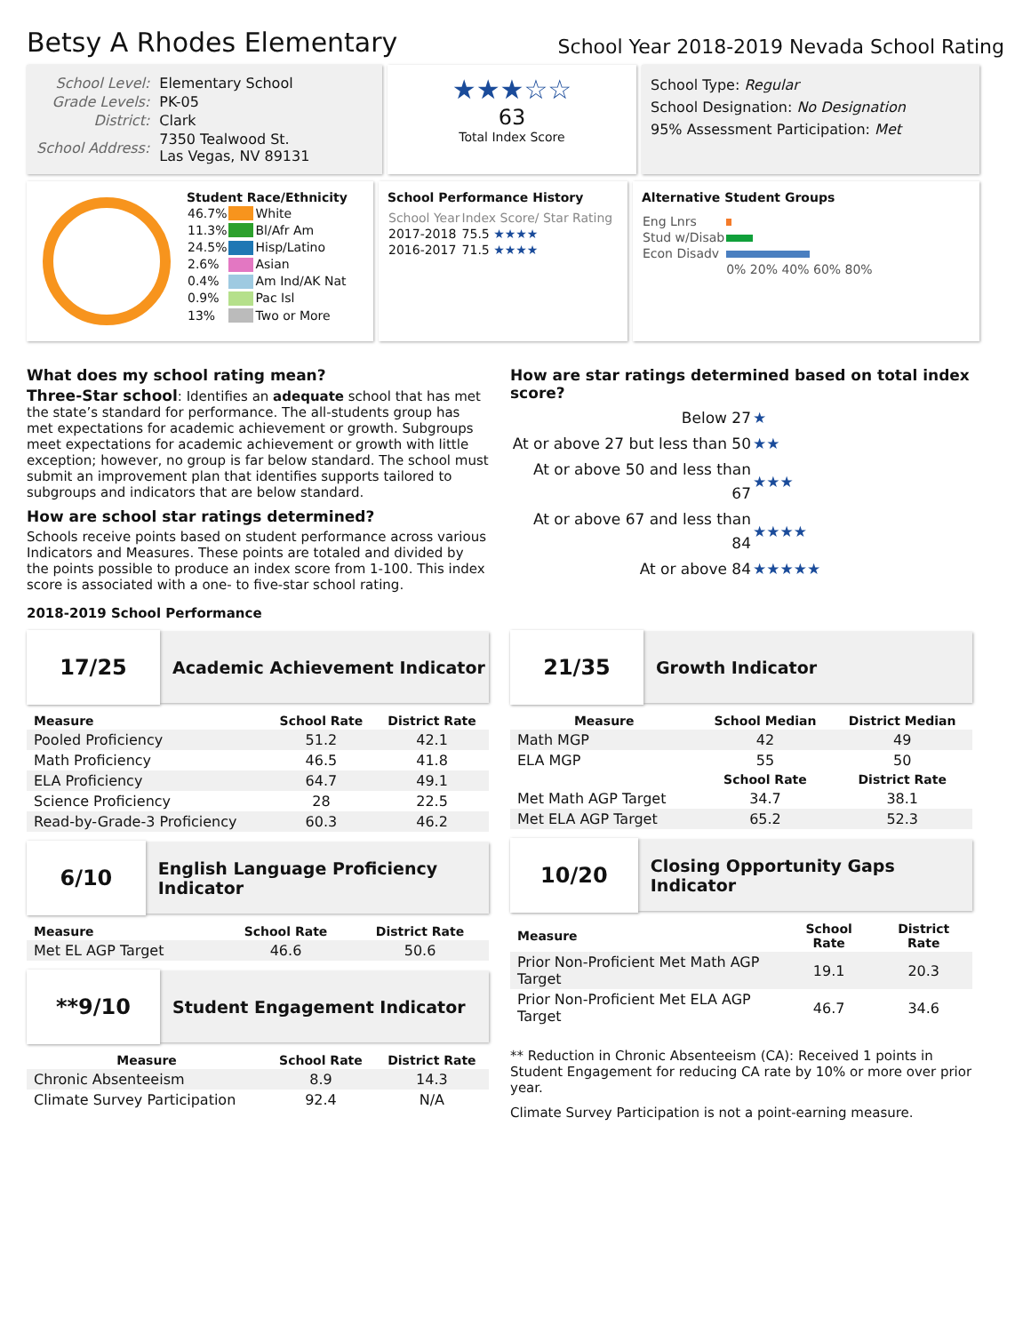Betsy A Rhodes Elementary
School Year 2018-2019 Nevada School Rating
| School Level: | Elementary School |
| Grade Levels: | PK-05 |
| District: | Clark |
| School Address: | 7350 Tealwood St. Las Vegas, NV 89131 |
★★★☆☆
63
Total Index Score
School Type: Regular
School Designation: No Designation
95% Assessment Participation: Met
Student Race/Ethnicity
| 46.7% | | White |
| 11.3% | | Bl/Afr Am |
| 24.5% | | Hisp/Latino |
| 2.6% | | Asian |
| 0.4% | | Am Ind/AK Nat |
| 0.9% | | Pac Isl |
| 13% | | Two or More |
School Performance History
| School Year | Index Score/ Star Rating |
| --- | --- |
| 2017-2018 | 75.5 ★★★★ |
| 2016-2017 | 71.5 ★★★★ |
Alternative Student Groups
| Eng Lnrs | |
| Stud w/Disab | |
| Econ Disadv | |
| | 0% 20% 40% 60% 80% |
What does my school rating mean?
Three-Star school: Identifies an adequate school that has met the state’s standard for performance. The all-students group has met expectations for academic achievement or growth. Subgroups meet expectations for academic achievement or growth with little exception; however, no group is far below standard. The school must submit an improvement plan that identifies supports tailored to subgroups and indicators that are below standard.
How are school star ratings determined?
Schools receive points based on student performance across various Indicators and Measures. These points are totaled and divided by the points possible to produce an index score from 1-100. This index score is associated with a one- to five-star school rating.
How are star ratings determined based on total index score?
| Below 27 | ★ |
| At or above 27 but less than 50 | ★★ |
| At or above 50 and less than 67 | ★★★ |
| At or above 67 and less than 84 | ★★★★ |
| At or above 84 | ★★★★★ |
2018-2019 School Performance
17/25
Academic Achievement Indicator
| Measure | School Rate | District Rate |
| --- | --- | --- |
| Pooled Proficiency | 51.2 | 42.1 |
| Math Proficiency | 46.5 | 41.8 |
| ELA Proficiency | 64.7 | 49.1 |
| Science Proficiency | 28 | 22.5 |
| Read-by-Grade-3 Proficiency | 60.3 | 46.2 |
6/10
English Language Proficiency Indicator
| Measure | School Rate | District Rate |
| --- | --- | --- |
| Met EL AGP Target | 46.6 | 50.6 |
**9/10
Student Engagement Indicator
| Measure | School Rate | District Rate |
| --- | --- | --- |
| Chronic Absenteeism | 8.9 | 14.3 |
| Climate Survey Participation | 92.4 | N/A |
21/35
Growth Indicator
| Measure | School Median | District Median |
| --- | --- | --- |
| Math MGP | 42 | 49 |
| ELA MGP | 55 | 50 |
| | School Rate | District Rate |
| Met Math AGP Target | 34.7 | 38.1 |
| Met ELA AGP Target | 65.2 | 52.3 |
10/20
Closing Opportunity Gaps Indicator
| Measure | School Rate | District Rate |
| --- | --- | --- |
| Prior Non-Proficient Met Math AGP Target | 19.1 | 20.3 |
| Prior Non-Proficient Met ELA AGP Target | 46.7 | 34.6 |
** Reduction in Chronic Absenteeism (CA): Received 1 points in Student Engagement for reducing CA rate by 10% or more over prior year.
Climate Survey Participation is not a point-earning measure.